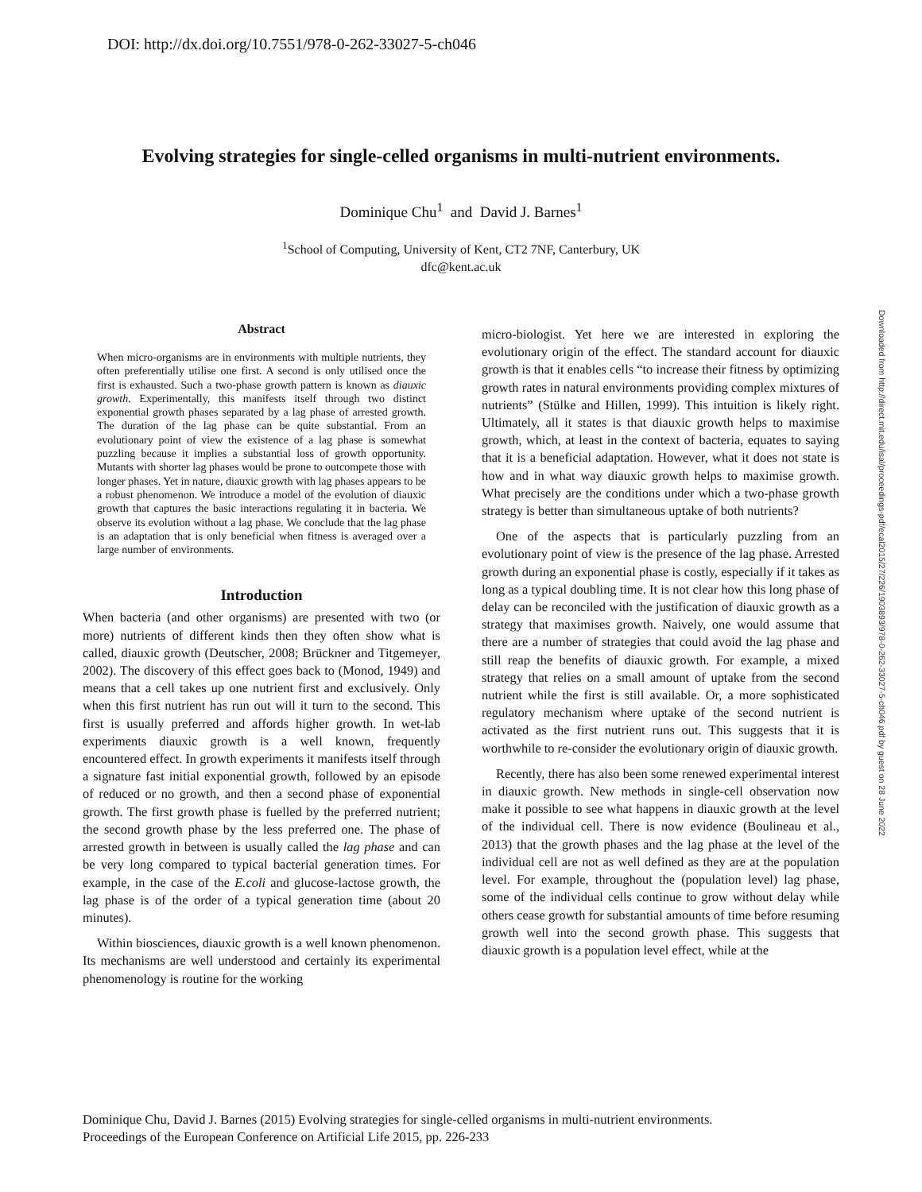DOI: http://dx.doi.org/10.7551/978-0-262-33027-5-ch046
Evolving strategies for single-celled organisms in multi-nutrient environments.
Dominique Chu<sup>1</sup> and David J. Barnes<sup>1</sup>
<sup>1</sup> School of Computing, University of Kent, CT2 7NF, Canterbury, UK
dfc@kent.ac.uk
Abstract
When micro-organisms are in environments with multiple nutrients, they often preferentially utilise one first. A second is only utilised once the first is exhausted. Such a two-phase growth pattern is known as diauxic growth. Experimentally, this manifests itself through two distinct exponential growth phases separated by a lag phase of arrested growth. The duration of the lag phase can be quite substantial. From an evolutionary point of view the existence of a lag phase is somewhat puzzling because it implies a substantial loss of growth opportunity. Mutants with shorter lag phases would be prone to outcompete those with longer phases. Yet in nature, diauxic growth with lag phases appears to be a robust phenomenon. We introduce a model of the evolution of diauxic growth that captures the basic interactions regulating it in bacteria. We observe its evolution without a lag phase. We conclude that the lag phase is an adaptation that is only beneficial when fitness is averaged over a large number of environments.
Introduction
When bacteria (and other organisms) are presented with two (or more) nutrients of different kinds then they often show what is called, diauxic growth (Deutscher, 2008; Brückner and Titgemeyer, 2002). The discovery of this effect goes back to (Monod, 1949) and means that a cell takes up one nutrient first and exclusively. Only when this first nutrient has run out will it turn to the second. This first is usually preferred and affords higher growth. In wet-lab experiments diauxic growth is a well known, frequently encountered effect. In growth experiments it manifests itself through a signature fast initial exponential growth, followed by an episode of reduced or no growth, and then a second phase of exponential growth. The first growth phase is fuelled by the preferred nutrient; the second growth phase by the less preferred one. The phase of arrested growth in between is usually called the lag phase and can be very long compared to typical bacterial generation times. For example, in the case of the E.coli and glucose-lactose growth, the lag phase is of the order of a typical generation time (about 20 minutes).
Within biosciences, diauxic growth is a well known phenomenon. Its mechanisms are well understood and certainly its experimental phenomenology is routine for the working
micro-biologist. Yet here we are interested in exploring the evolutionary origin of the effect. The standard account for diauxic growth is that it enables cells “to increase their fitness by optimizing growth rates in natural environments providing complex mixtures of nutrients” (Stülke and Hillen, 1999). This intuition is likely right. Ultimately, all it states is that diauxic growth helps to maximise growth, which, at least in the context of bacteria, equates to saying that it is a beneficial adaptation. However, what it does not state is how and in what way diauxic growth helps to maximise growth. What precisely are the conditions under which a two-phase growth strategy is better than simultaneous uptake of both nutrients?
One of the aspects that is particularly puzzling from an evolutionary point of view is the presence of the lag phase. Arrested growth during an exponential phase is costly, especially if it takes as long as a typical doubling time. It is not clear how this long phase of delay can be reconciled with the justification of diauxic growth as a strategy that maximises growth. Naively, one would assume that there are a number of strategies that could avoid the lag phase and still reap the benefits of diauxic growth. For example, a mixed strategy that relies on a small amount of uptake from the second nutrient while the first is still available. Or, a more sophisticated regulatory mechanism where uptake of the second nutrient is activated as the first nutrient runs out. This suggests that it is worthwhile to re-consider the evolutionary origin of diauxic growth.
Recently, there has also been some renewed experimental interest in diauxic growth. New methods in single-cell observation now make it possible to see what happens in diauxic growth at the level of the individual cell. There is now evidence (Boulineau et al., 2013) that the growth phases and the lag phase at the level of the individual cell are not as well defined as they are at the population level. For example, throughout the (population level) lag phase, some of the individual cells continue to grow without delay while others cease growth for substantial amounts of time before resuming growth well into the second growth phase. This suggests that diauxic growth is a population level effect, while at the
Downloaded from http://direct.mit.edu/isal/proceedings-pdf/ecal2015/27/226/1903893/978-0-262-33027-5-ch046.pdf by guest on 28 June 2022
Dominique Chu, David J. Barnes (2015) Evolving strategies for single-celled organisms in multi-nutrient environments.
Proceedings of the European Conference on Artificial Life 2015, pp. 226-233